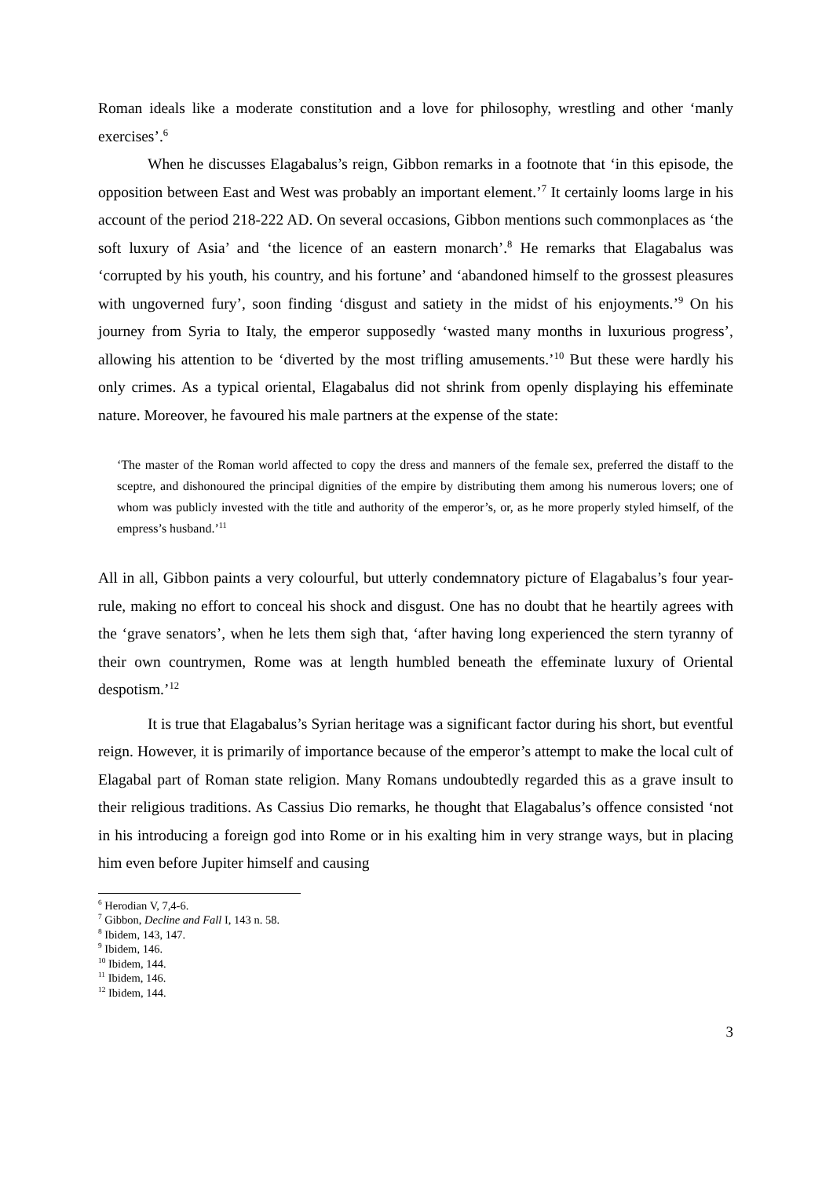Roman ideals like a moderate constitution and a love for philosophy, wrestling and other ‘manly exercises’.<sup>6</sup>
When he discusses Elagabalus’s reign, Gibbon remarks in a footnote that ‘in this episode, the opposition between East and West was probably an important element.’<sup>7</sup> It certainly looms large in his account of the period 218-222 AD. On several occasions, Gibbon mentions such commonplaces as ‘the soft luxury of Asia’ and ‘the licence of an eastern monarch’.<sup>8</sup> He remarks that Elagabalus was ‘corrupted by his youth, his country, and his fortune’ and ‘abandoned himself to the grossest pleasures with ungoverned fury’, soon finding ‘disgust and satiety in the midst of his enjoyments.’<sup>9</sup> On his journey from Syria to Italy, the emperor supposedly ‘wasted many months in luxurious progress’, allowing his attention to be ‘diverted by the most trifling amusements.’<sup>10</sup> But these were hardly his only crimes. As a typical oriental, Elagabalus did not shrink from openly displaying his effeminate nature. Moreover, he favoured his male partners at the expense of the state:
‘The master of the Roman world affected to copy the dress and manners of the female sex, preferred the distaff to the sceptre, and dishonoured the principal dignities of the empire by distributing them among his numerous lovers; one of whom was publicly invested with the title and authority of the emperor’s, or, as he more properly styled himself, of the empress’s husband.’<sup>11</sup>
All in all, Gibbon paints a very colourful, but utterly condemnatory picture of Elagabalus’s four year-rule, making no effort to conceal his shock and disgust. One has no doubt that he heartily agrees with the ‘grave senators’, when he lets them sigh that, ‘after having long experienced the stern tyranny of their own countrymen, Rome was at length humbled beneath the effeminate luxury of Oriental despotism.’<sup>12</sup>
It is true that Elagabalus’s Syrian heritage was a significant factor during his short, but eventful reign. However, it is primarily of importance because of the emperor’s attempt to make the local cult of Elagabal part of Roman state religion. Many Romans undoubtedly regarded this as a grave insult to their religious traditions. As Cassius Dio remarks, he thought that Elagabalus’s offence consisted ‘not in his introducing a foreign god into Rome or in his exalting him in very strange ways, but in placing him even before Jupiter himself and causing
<sup>6</sup> Herodian V, 7,4-6.
<sup>7</sup> Gibbon, Decline and Fall I, 143 n. 58.
<sup>8</sup> Ibidem, 143, 147.
<sup>9</sup> Ibidem, 146.
<sup>10</sup> Ibidem, 144.
<sup>11</sup> Ibidem, 146.
<sup>12</sup> Ibidem, 144.
3